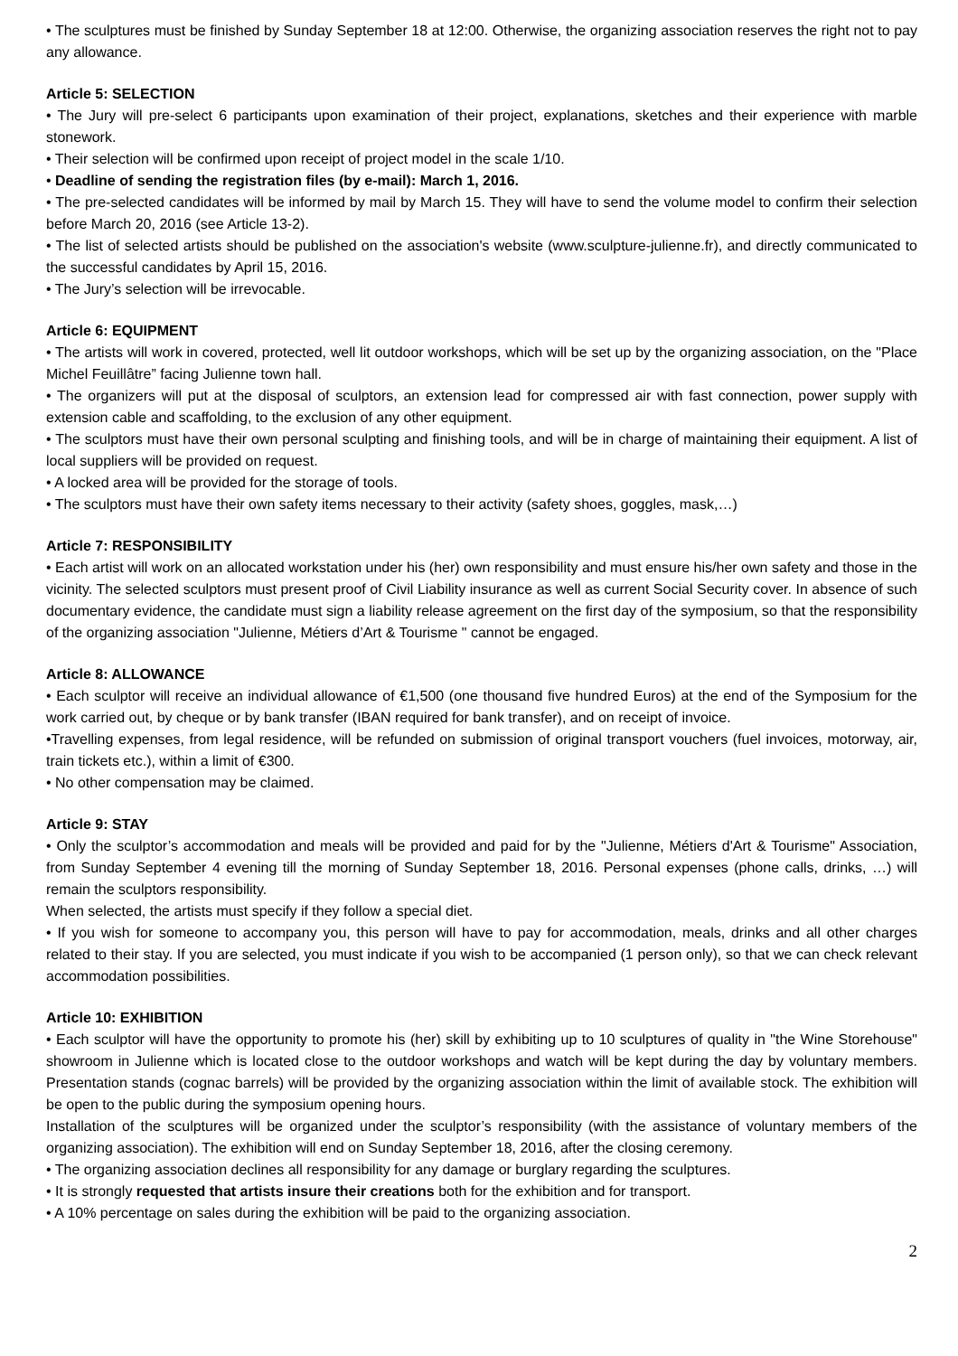• The sculptures must be finished by Sunday September 18 at 12:00. Otherwise, the organizing association reserves the right not to pay any allowance.
Article 5: SELECTION
• The Jury will pre-select 6 participants upon examination of their project, explanations, sketches and their experience with marble stonework.
• Their selection will be confirmed upon receipt of project model in the scale 1/10.
• Deadline of sending the registration files (by e-mail): March 1, 2016.
• The pre-selected candidates will be informed by mail by March 15. They will have to send the volume model to confirm their selection before March 20, 2016 (see Article 13-2).
• The list of selected artists should be published on the association's website (www.sculpture-julienne.fr), and directly communicated to the successful candidates by April 15, 2016.
• The Jury’s selection will be irrevocable.
Article 6: EQUIPMENT
• The artists will work in covered, protected, well lit outdoor workshops, which will be set up by the organizing association, on the "Place Michel Feuillâtre” facing Julienne town hall.
• The organizers will put at the disposal of sculptors, an extension lead for compressed air with fast connection, power supply with extension cable and scaffolding, to the exclusion of any other equipment.
• The sculptors must have their own personal sculpting and finishing tools, and will be in charge of maintaining their equipment. A list of local suppliers will be provided on request.
• A locked area will be provided for the storage of tools.
• The sculptors must have their own safety items necessary to their activity (safety shoes, goggles, mask,…)
Article 7: RESPONSIBILITY
• Each artist will work on an allocated workstation under his (her) own responsibility and must ensure his/her own safety and those in the vicinity. The selected sculptors must present proof of Civil Liability insurance as well as current Social Security cover. In absence of such documentary evidence, the candidate must sign a liability release agreement on the first day of the symposium, so that the responsibility of the organizing association "Julienne, Métiers d’Art & Tourisme " cannot be engaged.
Article 8: ALLOWANCE
• Each sculptor will receive an individual allowance of €1,500 (one thousand five hundred Euros) at the end of the Symposium for the work carried out, by cheque or by bank transfer (IBAN required for bank transfer), and on receipt of invoice.
•Travelling expenses, from legal residence, will be refunded on submission of original transport vouchers (fuel invoices, motorway, air, train tickets etc.), within a limit of €300.
• No other compensation may be claimed.
Article 9: STAY
• Only the sculptor’s accommodation and meals will be provided and paid for by the "Julienne, Métiers d'Art & Tourisme" Association, from Sunday September 4 evening till the morning of Sunday September 18, 2016. Personal expenses (phone calls, drinks, …) will remain the sculptors responsibility.
When selected, the artists must specify if they follow a special diet.
• If you wish for someone to accompany you, this person will have to pay for accommodation, meals, drinks and all other charges related to their stay. If you are selected, you must indicate if you wish to be accompanied (1 person only), so that we can check relevant accommodation possibilities.
Article 10: EXHIBITION
• Each sculptor will have the opportunity to promote his (her) skill by exhibiting up to 10 sculptures of quality in "the Wine Storehouse" showroom in Julienne which is located close to the outdoor workshops and watch will be kept during the day by voluntary members. Presentation stands (cognac barrels) will be provided by the organizing association within the limit of available stock. The exhibition will be open to the public during the symposium opening hours.
Installation of the sculptures will be organized under the sculptor’s responsibility (with the assistance of voluntary members of the organizing association). The exhibition will end on Sunday September 18, 2016, after the closing ceremony.
• The organizing association declines all responsibility for any damage or burglary regarding the sculptures.
• It is strongly requested that artists insure their creations both for the exhibition and for transport.
• A 10% percentage on sales during the exhibition will be paid to the organizing association.
2